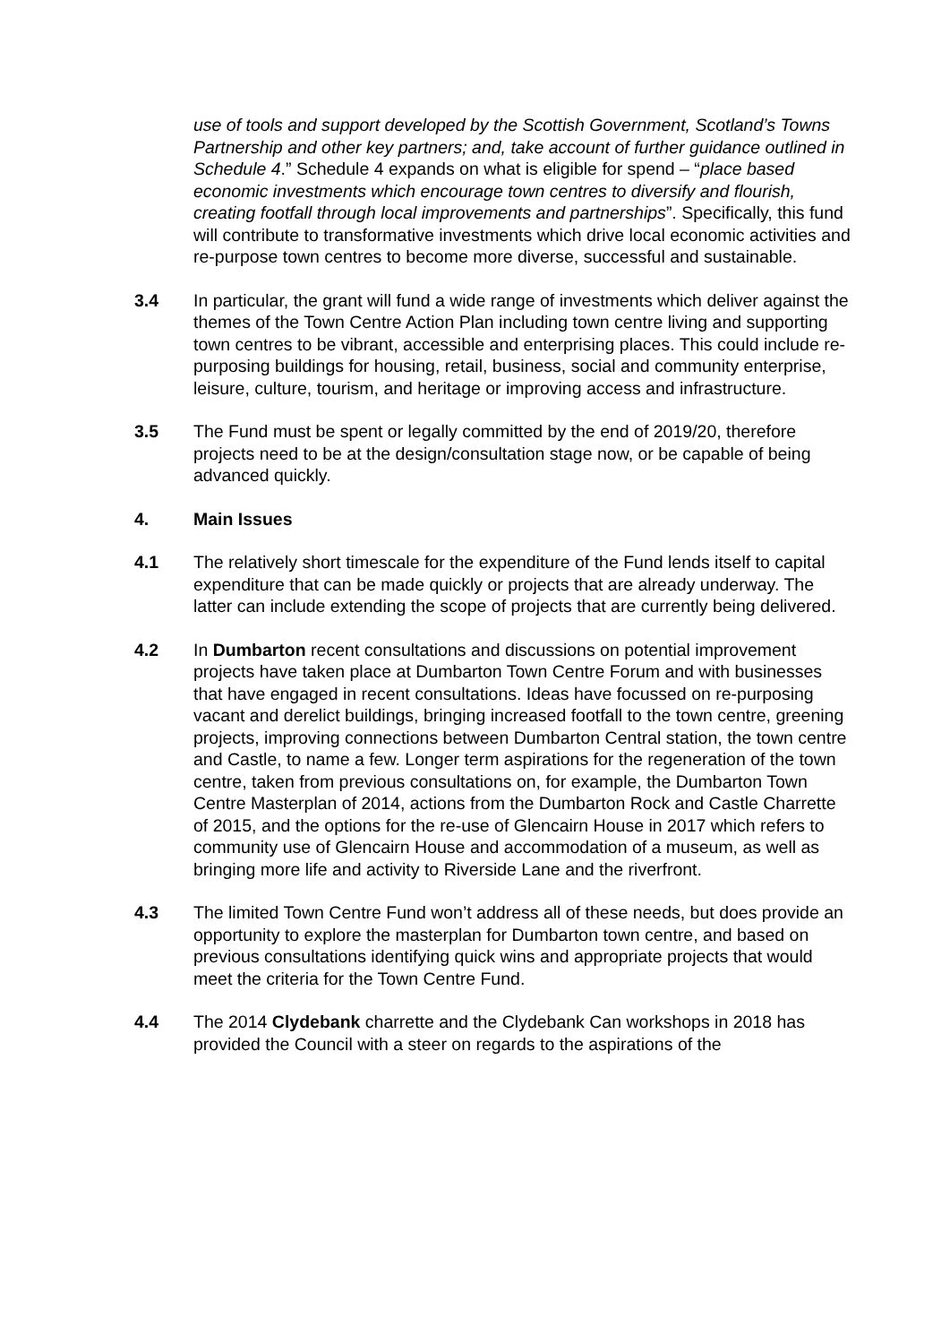use of tools and support developed by the Scottish Government, Scotland’s Towns Partnership and other key partners; and, take account of further guidance outlined in Schedule 4.” Schedule 4 expands on what is eligible for spend – “place based economic investments which encourage town centres to diversify and flourish, creating footfall through local improvements and partnerships”. Specifically, this fund will contribute to transformative investments which drive local economic activities and re-purpose town centres to become more diverse, successful and sustainable.
3.4 In particular, the grant will fund a wide range of investments which deliver against the themes of the Town Centre Action Plan including town centre living and supporting town centres to be vibrant, accessible and enterprising places. This could include re-purposing buildings for housing, retail, business, social and community enterprise, leisure, culture, tourism, and heritage or improving access and infrastructure.
3.5 The Fund must be spent or legally committed by the end of 2019/20, therefore projects need to be at the design/consultation stage now, or be capable of being advanced quickly.
4. Main Issues
4.1 The relatively short timescale for the expenditure of the Fund lends itself to capital expenditure that can be made quickly or projects that are already underway. The latter can include extending the scope of projects that are currently being delivered.
4.2 In Dumbarton recent consultations and discussions on potential improvement projects have taken place at Dumbarton Town Centre Forum and with businesses that have engaged in recent consultations. Ideas have focussed on re-purposing vacant and derelict buildings, bringing increased footfall to the town centre, greening projects, improving connections between Dumbarton Central station, the town centre and Castle, to name a few. Longer term aspirations for the regeneration of the town centre, taken from previous consultations on, for example, the Dumbarton Town Centre Masterplan of 2014, actions from the Dumbarton Rock and Castle Charrette of 2015, and the options for the re-use of Glencairn House in 2017 which refers to community use of Glencairn House and accommodation of a museum, as well as bringing more life and activity to Riverside Lane and the riverfront.
4.3 The limited Town Centre Fund won’t address all of these needs, but does provide an opportunity to explore the masterplan for Dumbarton town centre, and based on previous consultations identifying quick wins and appropriate projects that would meet the criteria for the Town Centre Fund.
4.4 The 2014 Clydebank charrette and the Clydebank Can workshops in 2018 has provided the Council with a steer on regards to the aspirations of the